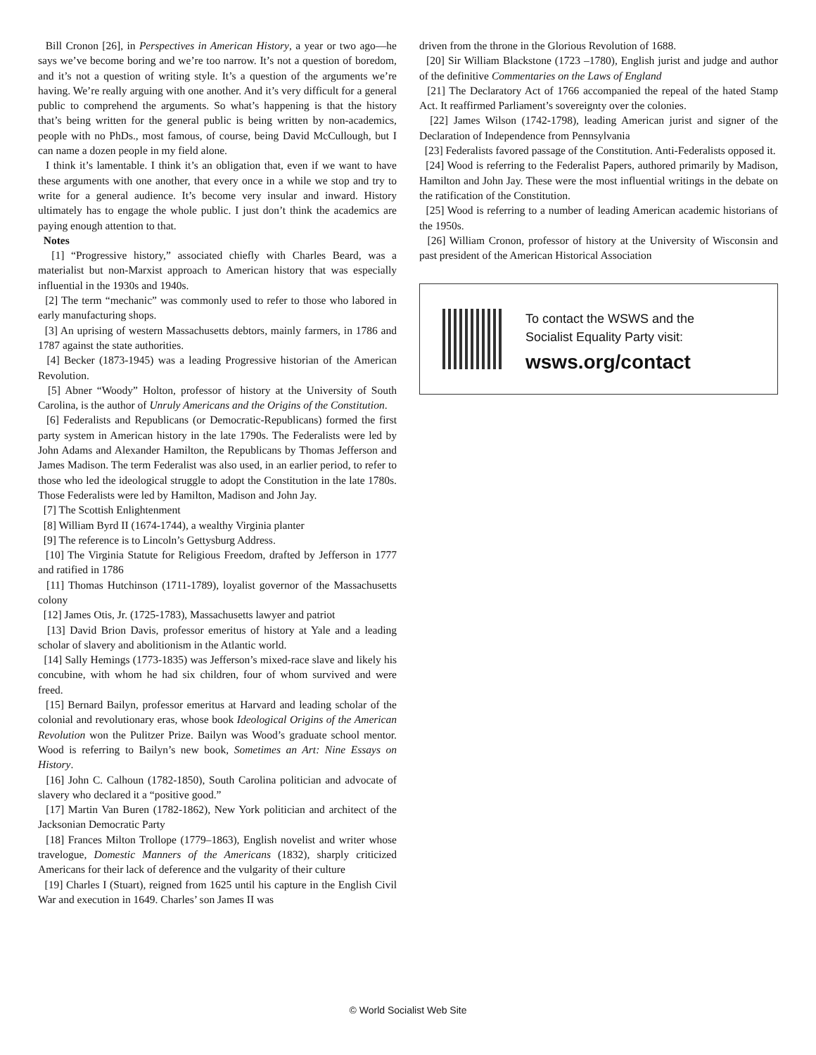Bill Cronon [26], in Perspectives in American History, a year or two ago—he says we’ve become boring and we’re too narrow. It’s not a question of boredom, and it’s not a question of writing style. It’s a question of the arguments we’re having. We’re really arguing with one another. And it’s very difficult for a general public to comprehend the arguments. So what’s happening is that the history that’s being written for the general public is being written by non-academics, people with no PhDs., most famous, of course, being David McCullough, but I can name a dozen people in my field alone.
I think it’s lamentable. I think it’s an obligation that, even if we want to have these arguments with one another, that every once in a while we stop and try to write for a general audience. It’s become very insular and inward. History ultimately has to engage the whole public. I just don’t think the academics are paying enough attention to that.
Notes
[1] “Progressive history,” associated chiefly with Charles Beard, was a materialist but non-Marxist approach to American history that was especially influential in the 1930s and 1940s.
[2] The term “mechanic” was commonly used to refer to those who labored in early manufacturing shops.
[3] An uprising of western Massachusetts debtors, mainly farmers, in 1786 and 1787 against the state authorities.
[4] Becker (1873-1945) was a leading Progressive historian of the American Revolution.
[5] Abner “Woody” Holton, professor of history at the University of South Carolina, is the author of Unruly Americans and the Origins of the Constitution.
[6] Federalists and Republicans (or Democratic-Republicans) formed the first party system in American history in the late 1790s. The Federalists were led by John Adams and Alexander Hamilton, the Republicans by Thomas Jefferson and James Madison. The term Federalist was also used, in an earlier period, to refer to those who led the ideological struggle to adopt the Constitution in the late 1780s. Those Federalists were led by Hamilton, Madison and John Jay.
[7] The Scottish Enlightenment
[8] William Byrd II (1674-1744), a wealthy Virginia planter
[9] The reference is to Lincoln’s Gettysburg Address.
[10] The Virginia Statute for Religious Freedom, drafted by Jefferson in 1777 and ratified in 1786
[11] Thomas Hutchinson (1711-1789), loyalist governor of the Massachusetts colony
[12] James Otis, Jr. (1725-1783), Massachusetts lawyer and patriot
[13] David Brion Davis, professor emeritus of history at Yale and a leading scholar of slavery and abolitionism in the Atlantic world.
[14] Sally Hemings (1773-1835) was Jefferson’s mixed-race slave and likely his concubine, with whom he had six children, four of whom survived and were freed.
[15] Bernard Bailyn, professor emeritus at Harvard and leading scholar of the colonial and revolutionary eras, whose book Ideological Origins of the American Revolution won the Pulitzer Prize. Bailyn was Wood’s graduate school mentor. Wood is referring to Bailyn’s new book, Sometimes an Art: Nine Essays on History.
[16] John C. Calhoun (1782-1850), South Carolina politician and advocate of slavery who declared it a “positive good.”
[17] Martin Van Buren (1782-1862), New York politician and architect of the Jacksonian Democratic Party
[18] Frances Milton Trollope (1779–1863), English novelist and writer whose travelogue, Domestic Manners of the Americans (1832), sharply criticized Americans for their lack of deference and the vulgarity of their culture
[19] Charles I (Stuart), reigned from 1625 until his capture in the English Civil War and execution in 1649. Charles’ son James II was
driven from the throne in the Glorious Revolution of 1688.
[20] Sir William Blackstone (1723 –1780), English jurist and judge and author of the definitive Commentaries on the Laws of England
[21] The Declaratory Act of 1766 accompanied the repeal of the hated Stamp Act. It reaffirmed Parliament’s sovereignty over the colonies.
[22] James Wilson (1742-1798), leading American jurist and signer of the Declaration of Independence from Pennsylvania
[23] Federalists favored passage of the Constitution. Anti-Federalists opposed it.
[24] Wood is referring to the Federalist Papers, authored primarily by Madison, Hamilton and John Jay. These were the most influential writings in the debate on the ratification of the Constitution.
[25] Wood is referring to a number of leading American academic historians of the 1950s.
[26] William Cronon, professor of history at the University of Wisconsin and past president of the American Historical Association
To contact the WSWS and the
Socialist Equality Party visit:
wsws.org/contact
© World Socialist Web Site